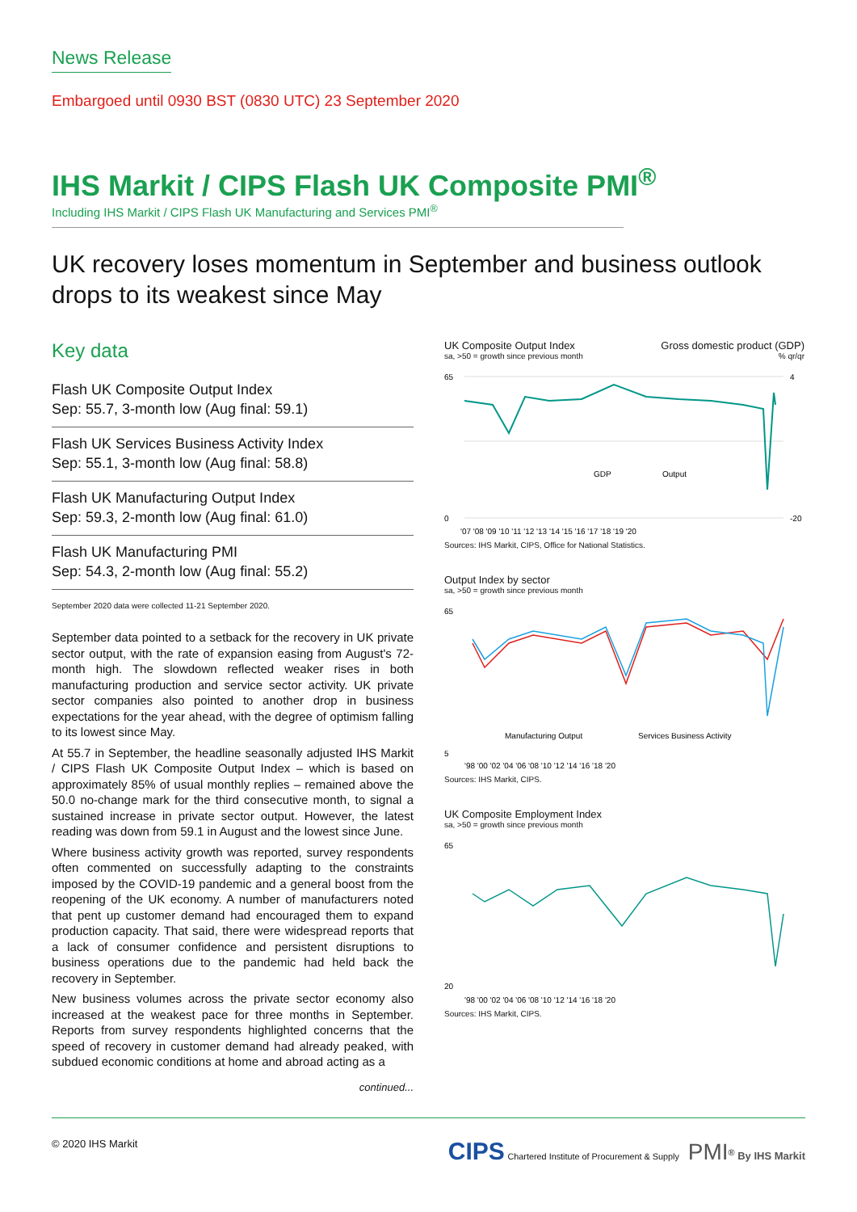News Release
Embargoed until 0930 BST (0830 UTC) 23 September 2020
IHS Markit / CIPS Flash UK Composite PMI<sup>®</sup>
Including IHS Markit / CIPS Flash UK Manufacturing and Services PMI<sup>®</sup>
UK recovery loses momentum in September and business outlook drops to its weakest since May
Key data
Flash UK Composite Output Index
Sep: 55.7, 3-month low (Aug final: 59.1)
Flash UK Services Business Activity Index
Sep: 55.1, 3-month low (Aug final: 58.8)
Flash UK Manufacturing Output Index
Sep: 59.3, 2-month low (Aug final: 61.0)
Flash UK Manufacturing PMI
Sep: 54.3, 2-month low (Aug final: 55.2)
September 2020 data were collected 11-21 September 2020.
September data pointed to a setback for the recovery in UK private sector output, with the rate of expansion easing from August's 72-month high. The slowdown reflected weaker rises in both manufacturing production and service sector activity. UK private sector companies also pointed to another drop in business expectations for the year ahead, with the degree of optimism falling to its lowest since May.
At 55.7 in September, the headline seasonally adjusted IHS Markit / CIPS Flash UK Composite Output Index – which is based on approximately 85% of usual monthly replies – remained above the 50.0 no-change mark for the third consecutive month, to signal a sustained increase in private sector output. However, the latest reading was down from 59.1 in August and the lowest since June.
Where business activity growth was reported, survey respondents often commented on successfully adapting to the constraints imposed by the COVID-19 pandemic and a general boost from the reopening of the UK economy. A number of manufacturers noted that pent up customer demand had encouraged them to expand production capacity. That said, there were widespread reports that a lack of consumer confidence and persistent disruptions to business operations due to the pandemic had held back the recovery in September.
New business volumes across the private sector economy also increased at the weakest pace for three months in September. Reports from survey respondents highlighted concerns that the speed of recovery in customer demand had already peaked, with subdued economic conditions at home and abroad acting as a
continued...
UK Composite Output Index Gross domestic product (GDP)
sa, >50 = growth since previous month% qr/qr
65
0
4
-20
GDP
Output
'07 '08 '09 '10 '11 '12 '13 '14 '15 '16 '17 '18 '19 '20
Sources: IHS Markit, CIPS, Office for National Statistics.
Output Index by sector
sa, >50 = growth since previous month
65
5
Manufacturing Output
Services Business Activity
'98 '00 '02 '04 '06 '08 '10 '12 '14 '16 '18 '20
Sources: IHS Markit, CIPS.
UK Composite Employment Index
sa, >50 = growth since previous month
65
20
'98 '00 '02 '04 '06 '08 '10 '12 '14 '16 '18 '20
Sources: IHS Markit, CIPS.
© 2020 IHS Markit CIPS Chartered Institute of Procurement & Supply PMI<sup>®</sup> By IHS Markit